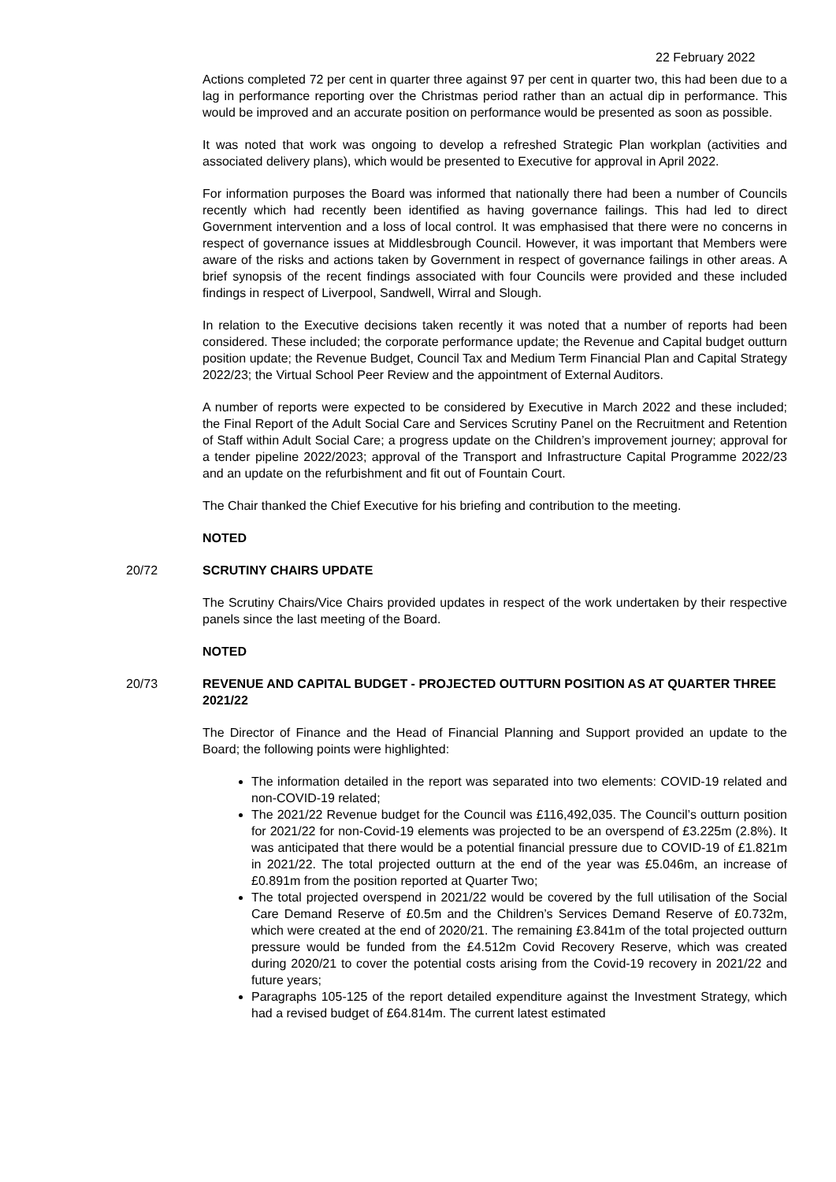22 February 2022
Actions completed 72 per cent in quarter three against 97 per cent in quarter two, this had been due to a lag in performance reporting over the Christmas period rather than an actual dip in performance. This would be improved and an accurate position on performance would be presented as soon as possible.
It was noted that work was ongoing to develop a refreshed Strategic Plan workplan (activities and associated delivery plans), which would be presented to Executive for approval in April 2022.
For information purposes the Board was informed that nationally there had been a number of Councils recently which had recently been identified as having governance failings. This had led to direct Government intervention and a loss of local control. It was emphasised that there were no concerns in respect of governance issues at Middlesbrough Council. However, it was important that Members were aware of the risks and actions taken by Government in respect of governance failings in other areas. A brief synopsis of the recent findings associated with four Councils were provided and these included findings in respect of Liverpool, Sandwell, Wirral and Slough.
In relation to the Executive decisions taken recently it was noted that a number of reports had been considered. These included; the corporate performance update; the Revenue and Capital budget outturn position update; the Revenue Budget, Council Tax and Medium Term Financial Plan and Capital Strategy 2022/23; the Virtual School Peer Review and the appointment of External Auditors.
A number of reports were expected to be considered by Executive in March 2022 and these included; the Final Report of the Adult Social Care and Services Scrutiny Panel on the Recruitment and Retention of Staff within Adult Social Care; a progress update on the Children’s improvement journey; approval for a tender pipeline 2022/2023; approval of the Transport and Infrastructure Capital Programme 2022/23 and an update on the refurbishment and fit out of Fountain Court.
The Chair thanked the Chief Executive for his briefing and contribution to the meeting.
NOTED
20/72
SCRUTINY CHAIRS UPDATE
The Scrutiny Chairs/Vice Chairs provided updates in respect of the work undertaken by their respective panels since the last meeting of the Board.
NOTED
20/73
REVENUE AND CAPITAL BUDGET - PROJECTED OUTTURN POSITION AS AT QUARTER THREE 2021/22
The Director of Finance and the Head of Financial Planning and Support provided an update to the Board; the following points were highlighted:
The information detailed in the report was separated into two elements: COVID-19 related and non-COVID-19 related;
The 2021/22 Revenue budget for the Council was £116,492,035. The Council’s outturn position for 2021/22 for non-Covid-19 elements was projected to be an overspend of £3.225m (2.8%). It was anticipated that there would be a potential financial pressure due to COVID-19 of £1.821m in 2021/22. The total projected outturn at the end of the year was £5.046m, an increase of £0.891m from the position reported at Quarter Two;
The total projected overspend in 2021/22 would be covered by the full utilisation of the Social Care Demand Reserve of £0.5m and the Children’s Services Demand Reserve of £0.732m, which were created at the end of 2020/21. The remaining £3.841m of the total projected outturn pressure would be funded from the £4.512m Covid Recovery Reserve, which was created during 2020/21 to cover the potential costs arising from the Covid-19 recovery in 2021/22 and future years;
Paragraphs 105-125 of the report detailed expenditure against the Investment Strategy, which had a revised budget of £64.814m. The current latest estimated